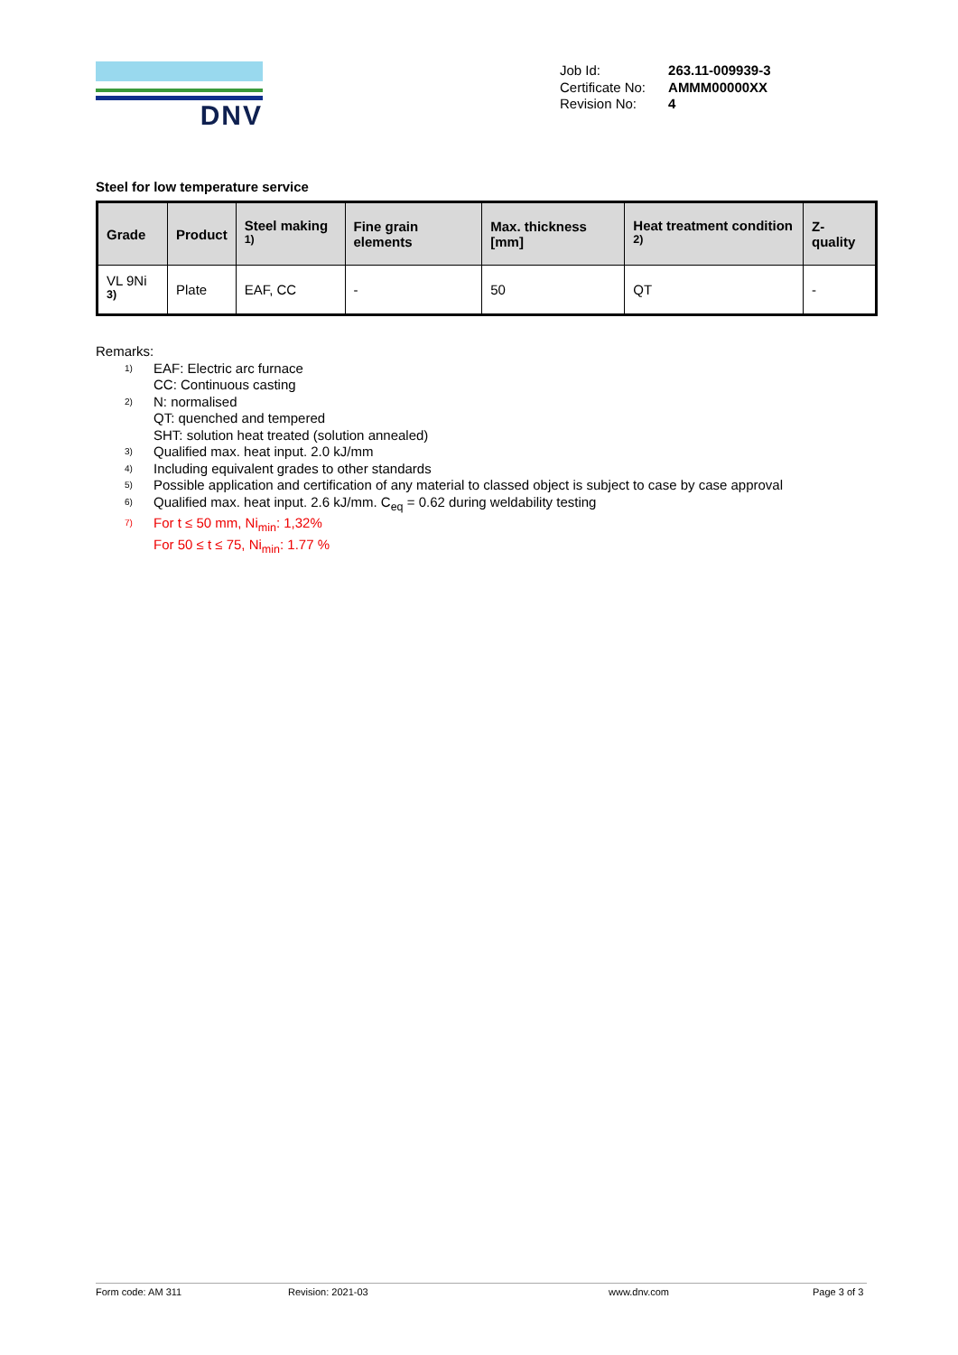DNV
| Job Id: | 263.11-009939-3 |
| Certificate No: | AMMM00000XX |
| Revision No: | 4 |
Steel for low temperature service
| Grade | Product | Steel making <sup>1)</sup> | Fine grain elements | Max. thickness [mm] | Heat treatment condition <sup>2)</sup> | Z-quality |
| --- | --- | --- | --- | --- | --- | --- |
| VL 9Ni <sup>3)</sup> | Plate | EAF, CC | - | 50 | QT | - |
Remarks:
<sup>1)</sup>
EAF: Electric arc furnace
CC: Continuous casting
<sup>2)</sup>
N: normalised
QT: quenched and tempered
SHT: solution heat treated (solution annealed)
<sup>3)</sup>
Qualified max. heat input. 2.0 kJ/mm
<sup>4)</sup>
Including equivalent grades to other standards
<sup>5)</sup>
Possible application and certification of any material to classed object is subject to case by case approval
<sup>6)</sup>
Qualified max. heat input. 2.6 kJ/mm. C<sub>eq</sub> = 0.62 during weldability testing
<sup>7)</sup>
For t ≤ 50 mm, Ni<sub>min</sub>: 1,32%
For 50 ≤ t ≤ 75, Ni<sub>min</sub>: 1.77 %
Form code: AM 311 Revision: 2021-03 www.dnv.com Page 3 of 3